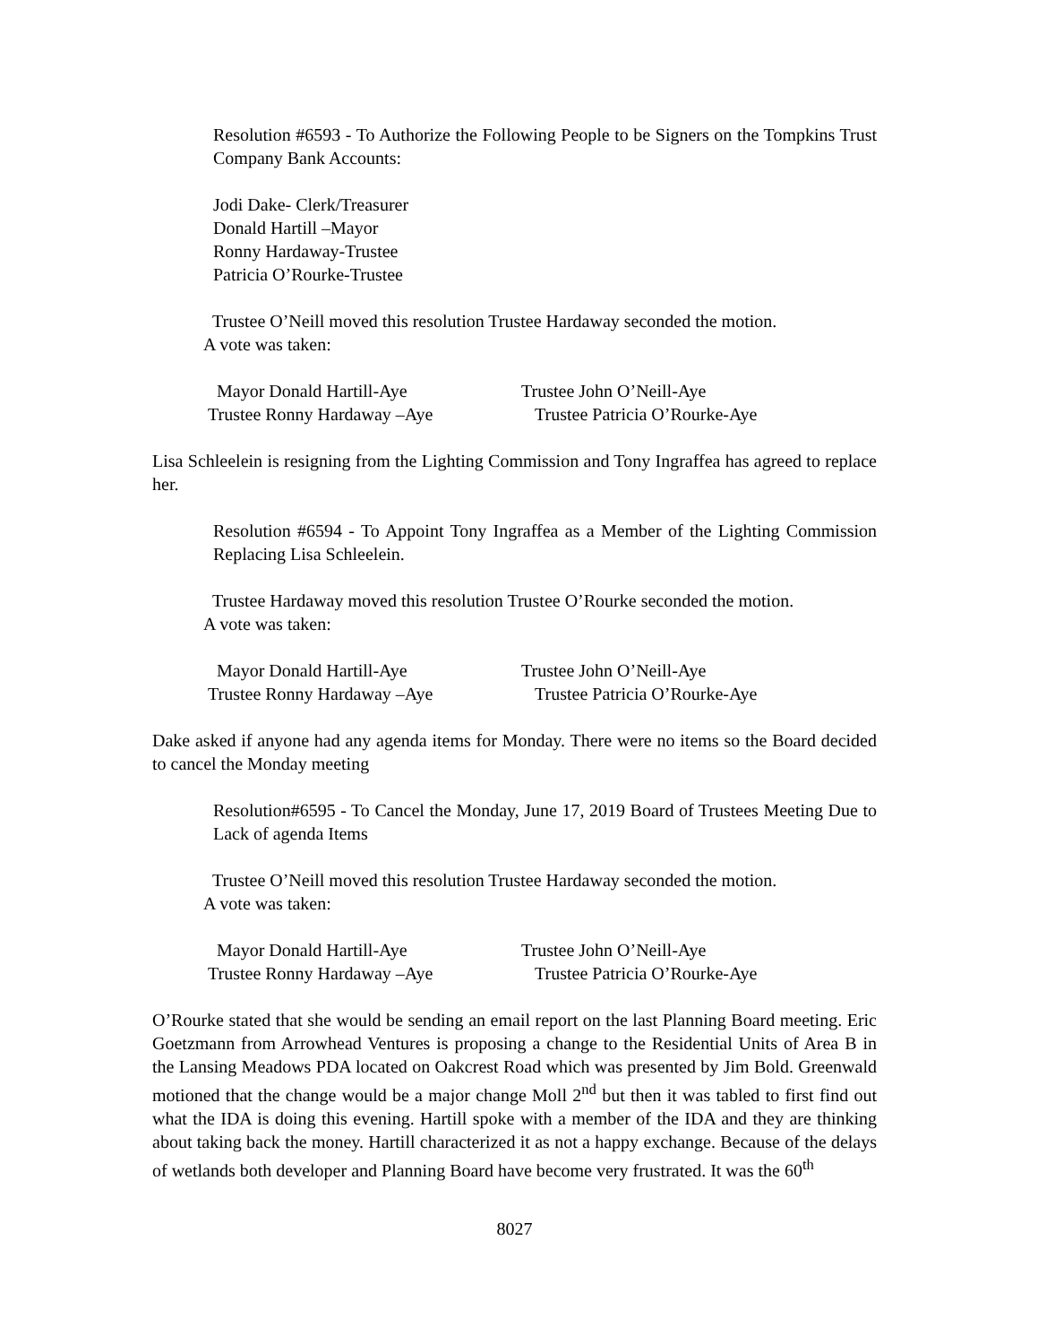Resolution #6593 - To Authorize the Following People to be Signers on the Tompkins Trust Company Bank Accounts:
Jodi Dake- Clerk/Treasurer
Donald Hartill –Mayor
Ronny Hardaway-Trustee
Patricia O’Rourke-Trustee
Trustee O’Neill moved this resolution Trustee Hardaway seconded the motion.
A vote was taken:
Mayor Donald Hartill-Aye Trustee John O’Neill-Aye Trustee Ronny Hardaway –Aye Trustee Patricia O’Rourke-Aye
Lisa Schleelein is resigning from the Lighting Commission and Tony Ingraffea has agreed to replace her.
Resolution #6594 - To Appoint Tony Ingraffea as a Member of the Lighting Commission Replacing Lisa Schleelein.
Trustee Hardaway moved this resolution Trustee O’Rourke seconded the motion.
A vote was taken:
Mayor Donald Hartill-Aye Trustee John O’Neill-Aye Trustee Ronny Hardaway –Aye Trustee Patricia O’Rourke-Aye
Dake asked if anyone had any agenda items for Monday. There were no items so the Board decided to cancel the Monday meeting
Resolution#6595 - To Cancel the Monday, June 17, 2019 Board of Trustees Meeting Due to Lack of agenda Items
Trustee O’Neill moved this resolution Trustee Hardaway seconded the motion.
A vote was taken:
Mayor Donald Hartill-Aye Trustee John O’Neill-Aye Trustee Ronny Hardaway –Aye Trustee Patricia O’Rourke-Aye
O’Rourke stated that she would be sending an email report on the last Planning Board meeting. Eric Goetzmann from Arrowhead Ventures is proposing a change to the Residential Units of Area B in the Lansing Meadows PDA located on Oakcrest Road which was presented by Jim Bold. Greenwald motioned that the change would be a major change Moll 2<sup>nd</sup> but then it was tabled to first find out what the IDA is doing this evening. Hartill spoke with a member of the IDA and they are thinking about taking back the money. Hartill characterized it as not a happy exchange. Because of the delays of wetlands both developer and Planning Board have become very frustrated. It was the 60<sup>th</sup>
8027